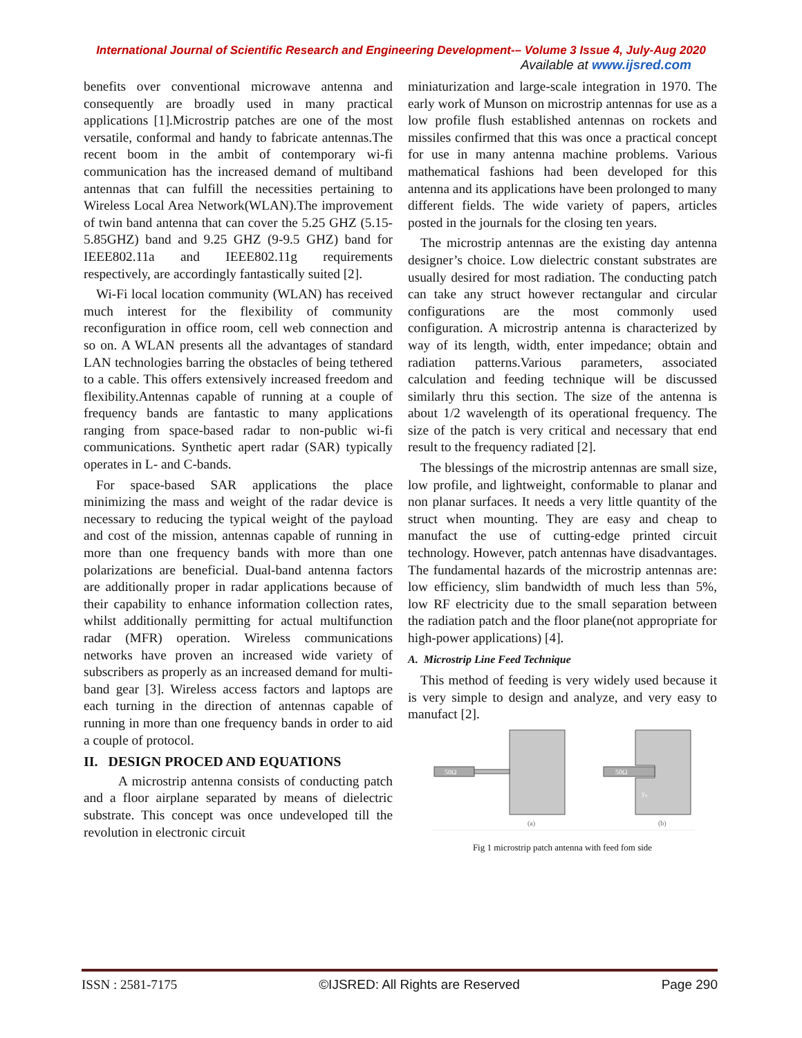International Journal of Scientific Research and Engineering Development-– Volume 3 Issue 4, July-Aug 2020
Available at www.ijsred.com
benefits over conventional microwave antenna and consequently are broadly used in many practical applications [1].Microstrip patches are one of the most versatile, conformal and handy to fabricate antennas.The recent boom in the ambit of contemporary wi-fi communication has the increased demand of multiband antennas that can fulfill the necessities pertaining to Wireless Local Area Network(WLAN).The improvement of twin band antenna that can cover the 5.25 GHZ (5.15-5.85GHZ) band and 9.25 GHZ (9-9.5 GHZ) band for IEEE802.11a and IEEE802.11g requirements respectively, are accordingly fantastically suited [2].
Wi-Fi local location community (WLAN) has received much interest for the flexibility of community reconfiguration in office room, cell web connection and so on. A WLAN presents all the advantages of standard LAN technologies barring the obstacles of being tethered to a cable. This offers extensively increased freedom and flexibility.Antennas capable of running at a couple of frequency bands are fantastic to many applications ranging from space-based radar to non-public wi-fi communications. Synthetic apert radar (SAR) typically operates in L- and C-bands.
For space-based SAR applications the place minimizing the mass and weight of the radar device is necessary to reducing the typical weight of the payload and cost of the mission, antennas capable of running in more than one frequency bands with more than one polarizations are beneficial. Dual-band antenna factors are additionally proper in radar applications because of their capability to enhance information collection rates, whilst additionally permitting for actual multifunction radar (MFR) operation. Wireless communications networks have proven an increased wide variety of subscribers as properly as an increased demand for multi-band gear [3]. Wireless access factors and laptops are each turning in the direction of antennas capable of running in more than one frequency bands in order to aid a couple of protocol.
II. DESIGN PROCED AND EQUATIONS
A microstrip antenna consists of conducting patch and a floor airplane separated by means of dielectric substrate. This concept was once undeveloped till the revolution in electronic circuit
miniaturization and large-scale integration in 1970. The early work of Munson on microstrip antennas for use as a low profile flush established antennas on rockets and missiles confirmed that this was once a practical concept for use in many antenna machine problems. Various mathematical fashions had been developed for this antenna and its applications have been prolonged to many different fields. The wide variety of papers, articles posted in the journals for the closing ten years.
The microstrip antennas are the existing day antenna designer’s choice. Low dielectric constant substrates are usually desired for most radiation. The conducting patch can take any struct however rectangular and circular configurations are the most commonly used configuration. A microstrip antenna is characterized by way of its length, width, enter impedance; obtain and radiation patterns.Various parameters, associated calculation and feeding technique will be discussed similarly thru this section. The size of the antenna is about 1/2 wavelength of its operational frequency. The size of the patch is very critical and necessary that end result to the frequency radiated [2].
The blessings of the microstrip antennas are small size, low profile, and lightweight, conformable to planar and non planar surfaces. It needs a very little quantity of the struct when mounting. They are easy and cheap to manufact the use of cutting-edge printed circuit technology. However, patch antennas have disadvantages. The fundamental hazards of the microstrip antennas are: low efficiency, slim bandwidth of much less than 5%, low RF electricity due to the small separation between the radiation patch and the floor plane(not appropriate for high-power applications) [4].
A. Microstrip Line Feed Technique
This method of feeding is very widely used because it is very simple to design and analyze, and very easy to manufact [2].
50Ω
(a)
50Ω
y₀
(b)
Fig 1 microstrip patch antenna with feed fom side
ISSN : 2581-7175 ©IJSRED: All Rights are Reserved Page 290